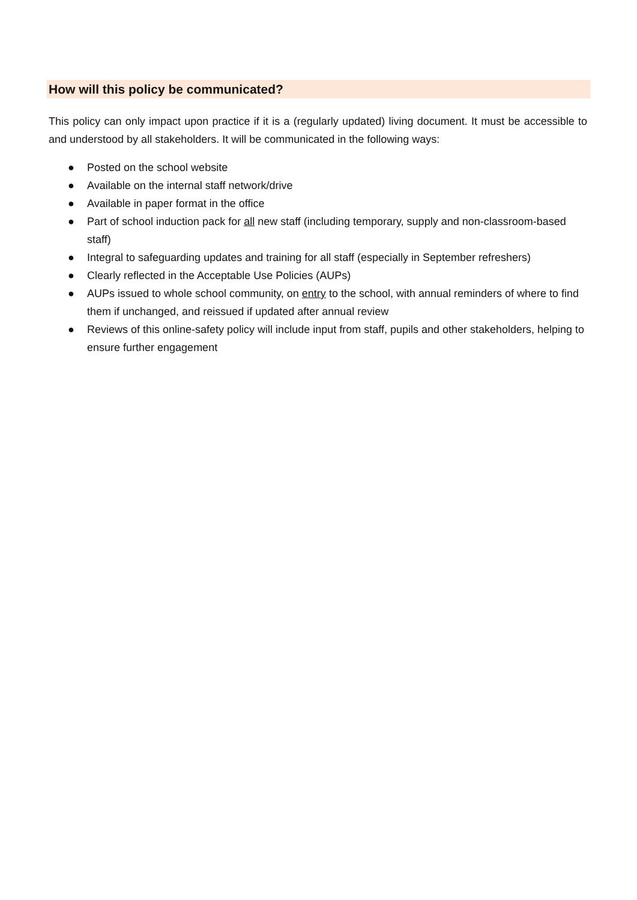How will this policy be communicated?
This policy can only impact upon practice if it is a (regularly updated) living document. It must be accessible to and understood by all stakeholders. It will be communicated in the following ways:
● Posted on the school website
● Available on the internal staff network/drive
● Available in paper format in the office
● Part of school induction pack for all new staff (including temporary, supply and non-classroom-based staff)
● Integral to safeguarding updates and training for all staff (especially in September refreshers)
● Clearly reflected in the Acceptable Use Policies (AUPs)
● AUPs issued to whole school community, on entry to the school, with annual reminders of where to find them if unchanged, and reissued if updated after annual review
● Reviews of this online-safety policy will include input from staff, pupils and other stakeholders, helping to ensure further engagement